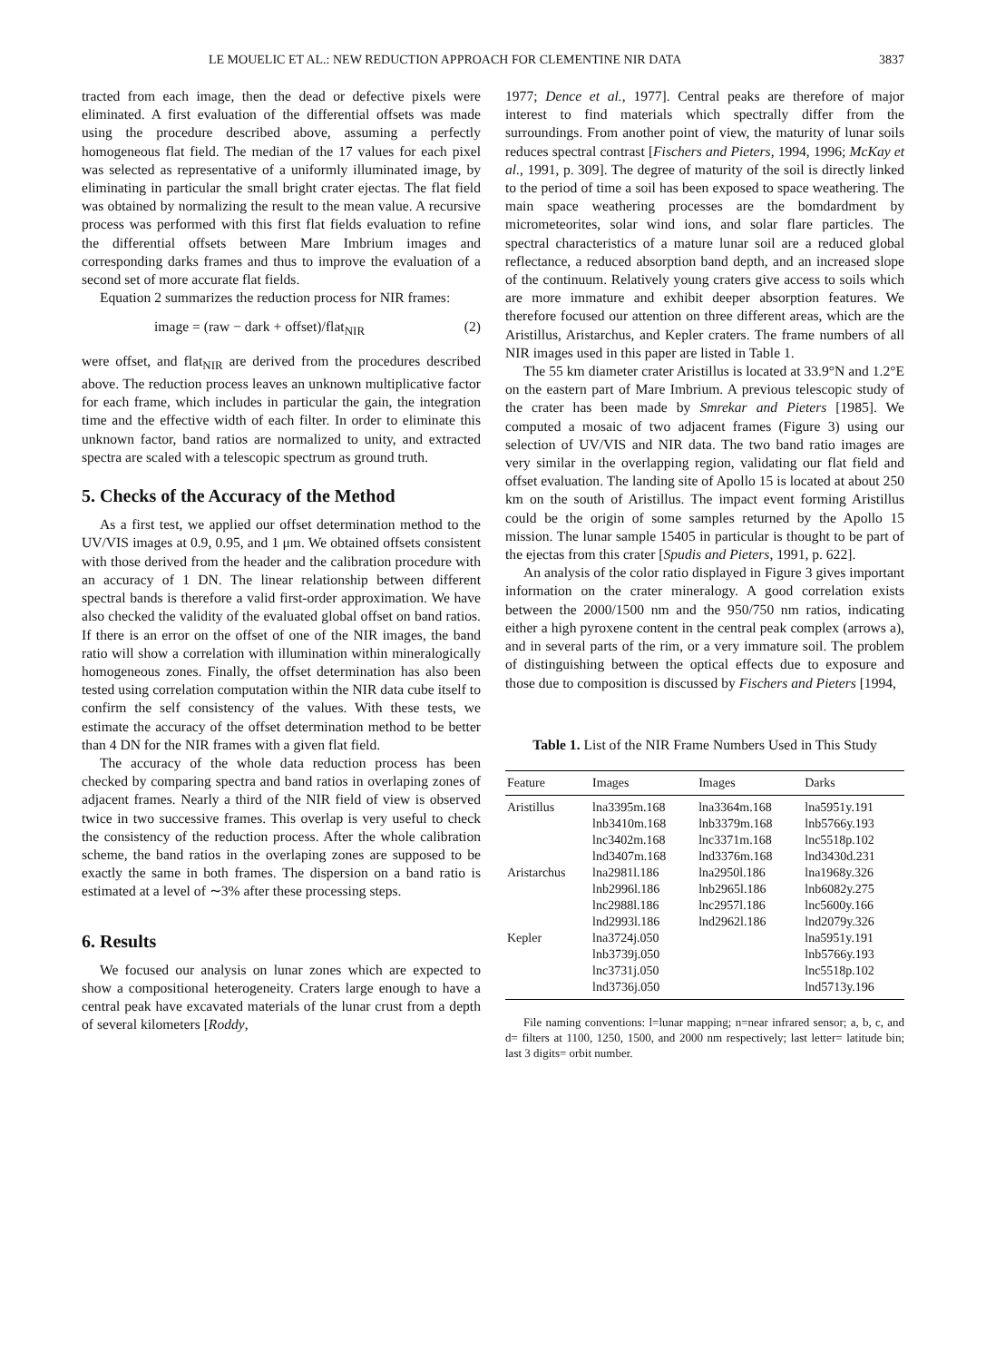LE MOUELIC ET AL.: NEW REDUCTION APPROACH FOR CLEMENTINE NIR DATA 3837
tracted from each image, then the dead or defective pixels were eliminated. A first evaluation of the differential offsets was made using the procedure described above, assuming a perfectly homogeneous flat field. The median of the 17 values for each pixel was selected as representative of a uniformly illuminated image, by eliminating in particular the small bright crater ejectas. The flat field was obtained by normalizing the result to the mean value. A recursive process was performed with this first flat fields evaluation to refine the differential offsets between Mare Imbrium images and corresponding darks frames and thus to improve the evaluation of a second set of more accurate flat fields.
Equation 2 summarizes the reduction process for NIR frames:
image = (raw − dark + offset)/flat<sub>NIR</sub> (2)
were offset, and flat<sub>NIR</sub> are derived from the procedures described above. The reduction process leaves an unknown multiplicative factor for each frame, which includes in particular the gain, the integration time and the effective width of each filter. In order to eliminate this unknown factor, band ratios are normalized to unity, and extracted spectra are scaled with a telescopic spectrum as ground truth.
5. Checks of the Accuracy of the Method
As a first test, we applied our offset determination method to the UV/VIS images at 0.9, 0.95, and 1 μm. We obtained offsets consistent with those derived from the header and the calibration procedure with an accuracy of 1 DN. The linear relationship between different spectral bands is therefore a valid first-order approximation. We have also checked the validity of the evaluated global offset on band ratios. If there is an error on the offset of one of the NIR images, the band ratio will show a correlation with illumination within mineralogically homogeneous zones. Finally, the offset determination has also been tested using correlation computation within the NIR data cube itself to confirm the self consistency of the values. With these tests, we estimate the accuracy of the offset determination method to be better than 4 DN for the NIR frames with a given flat field.
The accuracy of the whole data reduction process has been checked by comparing spectra and band ratios in overlaping zones of adjacent frames. Nearly a third of the NIR field of view is observed twice in two successive frames. This overlap is very useful to check the consistency of the reduction process. After the whole calibration scheme, the band ratios in the overlaping zones are supposed to be exactly the same in both frames. The dispersion on a band ratio is estimated at a level of ∼3% after these processing steps.
6. Results
We focused our analysis on lunar zones which are expected to show a compositional heterogeneity. Craters large enough to have a central peak have excavated materials of the lunar crust from a depth of several kilometers [Roddy,
1977; Dence et al., 1977]. Central peaks are therefore of major interest to find materials which spectrally differ from the surroundings. From another point of view, the maturity of lunar soils reduces spectral contrast [Fischers and Pieters, 1994, 1996; McKay et al., 1991, p. 309]. The degree of maturity of the soil is directly linked to the period of time a soil has been exposed to space weathering. The main space weathering processes are the bomdardment by micrometeorites, solar wind ions, and solar flare particles. The spectral characteristics of a mature lunar soil are a reduced global reflectance, a reduced absorption band depth, and an increased slope of the continuum. Relatively young craters give access to soils which are more immature and exhibit deeper absorption features. We therefore focused our attention on three different areas, which are the Aristillus, Aristarchus, and Kepler craters. The frame numbers of all NIR images used in this paper are listed in Table 1.
The 55 km diameter crater Aristillus is located at 33.9°N and 1.2°E on the eastern part of Mare Imbrium. A previous telescopic study of the crater has been made by Smrekar and Pieters [1985]. We computed a mosaic of two adjacent frames (Figure 3) using our selection of UV/VIS and NIR data. The two band ratio images are very similar in the overlapping region, validating our flat field and offset evaluation. The landing site of Apollo 15 is located at about 250 km on the south of Aristillus. The impact event forming Aristillus could be the origin of some samples returned by the Apollo 15 mission. The lunar sample 15405 in particular is thought to be part of the ejectas from this crater [Spudis and Pieters, 1991, p. 622].
An analysis of the color ratio displayed in Figure 3 gives important information on the crater mineralogy. A good correlation exists between the 2000/1500 nm and the 950/750 nm ratios, indicating either a high pyroxene content in the central peak complex (arrows a), and in several parts of the rim, or a very immature soil. The problem of distinguishing between the optical effects due to exposure and those due to composition is discussed by Fischers and Pieters [1994,
Table 1. List of the NIR Frame Numbers Used in This Study
| Feature | Images | Images | Darks |
| --- | --- | --- | --- |
| Aristillus | lna3395m.168 | lna3364m.168 | lna5951y.191 |
| | lnb3410m.168 | lnb3379m.168 | lnb5766y.193 |
| | lnc3402m.168 | lnc3371m.168 | lnc5518p.102 |
| | lnd3407m.168 | lnd3376m.168 | lnd3430d.231 |
| Aristarchus | lna2981l.186 | lna2950l.186 | lna1968y.326 |
| | lnb2996l.186 | lnb2965l.186 | lnb6082y.275 |
| | lnc2988l.186 | lnc2957l.186 | lnc5600y.166 |
| | lnd2993l.186 | lnd2962l.186 | lnd2079y.326 |
| Kepler | lna3724j.050 | | lna5951y.191 |
| | lnb3739j.050 | | lnb5766y.193 |
| | lnc3731j.050 | | lnc5518p.102 |
| | lnd3736j.050 | | lnd5713y.196 |
File naming conventions: l=lunar mapping; n=near infrared sensor; a, b, c, and d= filters at 1100, 1250, 1500, and 2000 nm respectively; last letter= latitude bin; last 3 digits= orbit number.